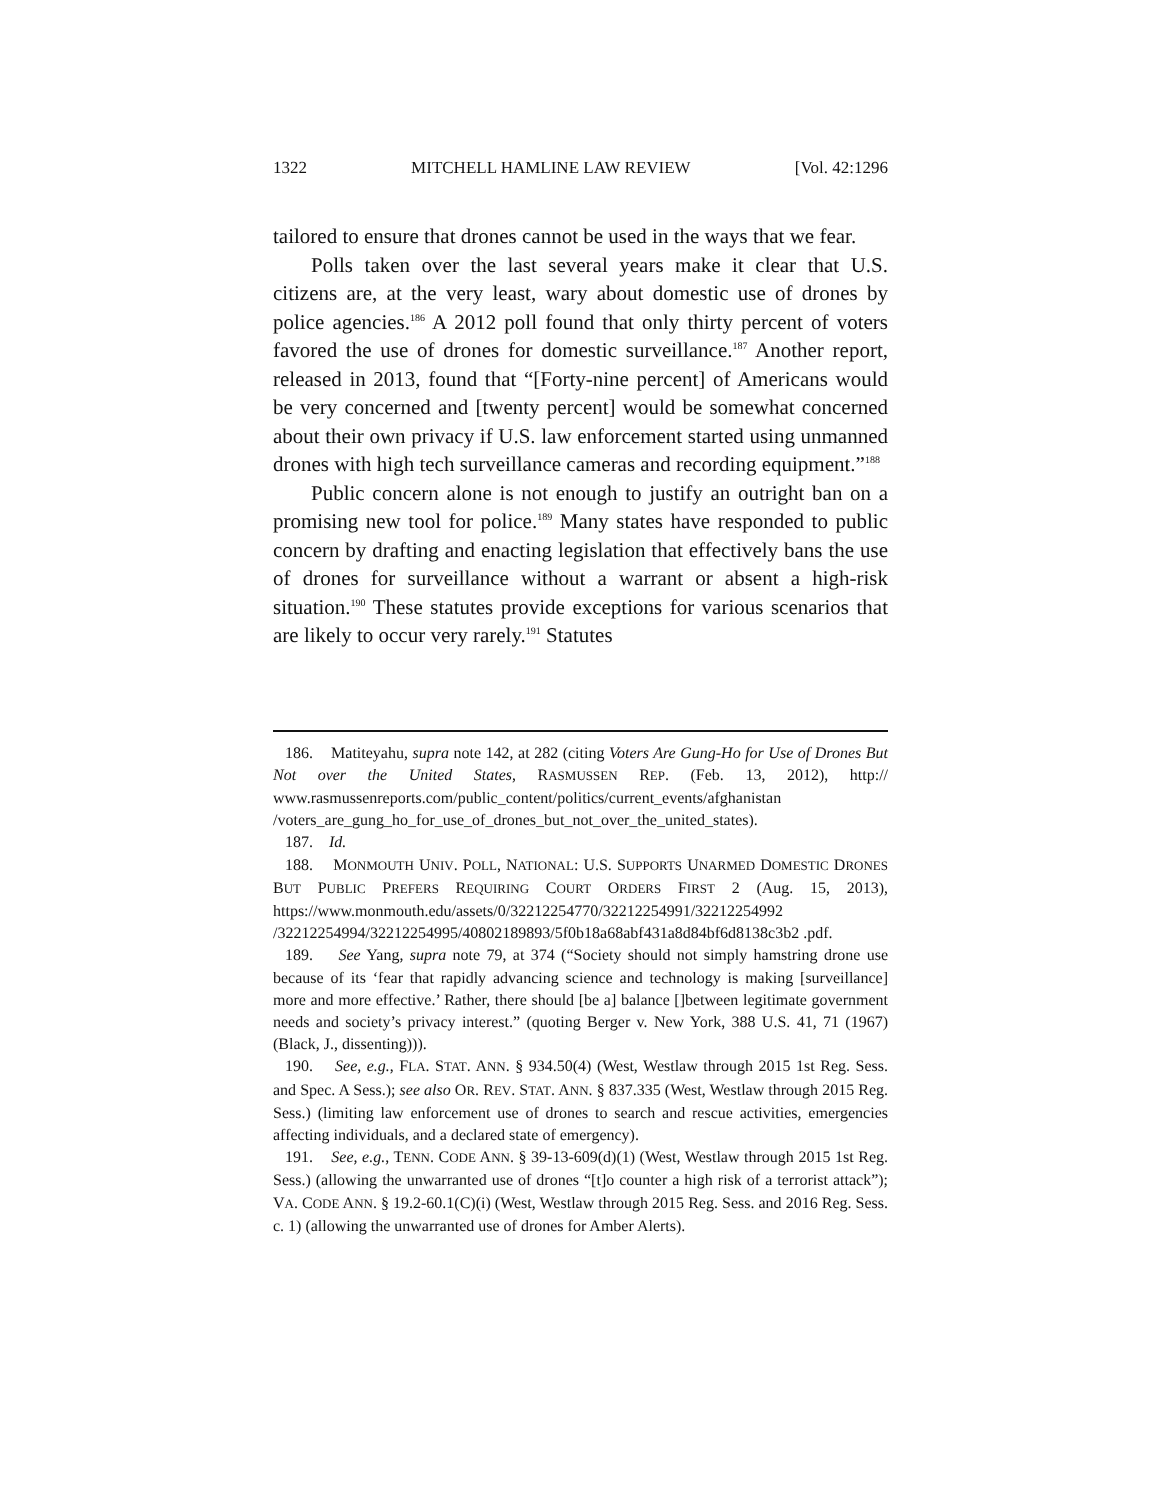1322 MITCHELL HAMLINE LAW REVIEW [Vol. 42:1296
tailored to ensure that drones cannot be used in the ways that we fear.
Polls taken over the last several years make it clear that U.S. citizens are, at the very least, wary about domestic use of drones by police agencies.<sup>186</sup> A 2012 poll found that only thirty percent of voters favored the use of drones for domestic surveillance.<sup>187</sup> Another report, released in 2013, found that “[Forty-nine percent] of Americans would be very concerned and [twenty percent] would be somewhat concerned about their own privacy if U.S. law enforcement started using unmanned drones with high tech surveillance cameras and recording equipment.”<sup>188</sup>
Public concern alone is not enough to justify an outright ban on a promising new tool for police.<sup>189</sup> Many states have responded to public concern by drafting and enacting legislation that effectively bans the use of drones for surveillance without a warrant or absent a high-risk situation.<sup>190</sup> These statutes provide exceptions for various scenarios that are likely to occur very rarely.<sup>191</sup> Statutes
186. Matiteyahu, supra note 142, at 282 (citing Voters Are Gung-Ho for Use of Drones But Not over the United States, RASMUSSEN REP. (Feb. 13, 2012), http:// www.rasmussenreports.com/public_content/politics/current_events/afghanistan /voters_are_gung_ho_for_use_of_drones_but_not_over_the_united_states).
187. Id.
188. MONMOUTH UNIV. POLL, NATIONAL: U.S. SUPPORTS UNARMED DOMESTIC DRONES BUT PUBLIC PREFERS REQUIRING COURT ORDERS FIRST 2 (Aug. 15, 2013), https://www.monmouth.edu/assets/0/32212254770/32212254991/32212254992 /32212254994/32212254995/40802189893/5f0b18a68abf431a8d84bf6d8138c3b2 .pdf.
189. See Yang, supra note 79, at 374 (“Society should not simply hamstring drone use because of its ‘fear that rapidly advancing science and technology is making [surveillance] more and more effective.’ Rather, there should [be a] balance []between legitimate government needs and society’s privacy interest.” (quoting Berger v. New York, 388 U.S. 41, 71 (1967) (Black, J., dissenting))).
190. See, e.g., FLA. STAT. ANN. § 934.50(4) (West, Westlaw through 2015 1st Reg. Sess. and Spec. A Sess.); see also OR. REV. STAT. ANN. § 837.335 (West, Westlaw through 2015 Reg. Sess.) (limiting law enforcement use of drones to search and rescue activities, emergencies affecting individuals, and a declared state of emergency).
191. See, e.g., TENN. CODE ANN. § 39-13-609(d)(1) (West, Westlaw through 2015 1st Reg. Sess.) (allowing the unwarranted use of drones “[t]o counter a high risk of a terrorist attack”); VA. CODE ANN. § 19.2-60.1(C)(i) (West, Westlaw through 2015 Reg. Sess. and 2016 Reg. Sess. c. 1) (allowing the unwarranted use of drones for Amber Alerts).